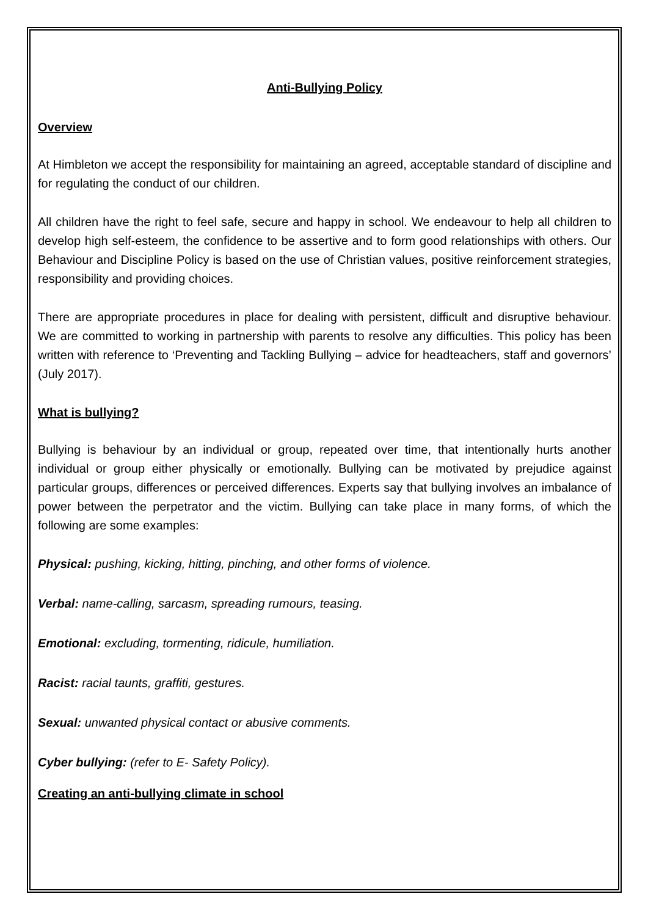Anti-Bullying Policy
Overview
At Himbleton we accept the responsibility for maintaining an agreed, acceptable standard of discipline and for regulating the conduct of our children.
All children have the right to feel safe, secure and happy in school. We endeavour to help all children to develop high self-esteem, the confidence to be assertive and to form good relationships with others. Our Behaviour and Discipline Policy is based on the use of Christian values, positive reinforcement strategies, responsibility and providing choices.
There are appropriate procedures in place for dealing with persistent, difficult and disruptive behaviour. We are committed to working in partnership with parents to resolve any difficulties. This policy has been written with reference to ‘Preventing and Tackling Bullying – advice for headteachers, staff and governors’ (July 2017).
What is bullying?
Bullying is behaviour by an individual or group, repeated over time, that intentionally hurts another individual or group either physically or emotionally. Bullying can be motivated by prejudice against particular groups, differences or perceived differences. Experts say that bullying involves an imbalance of power between the perpetrator and the victim. Bullying can take place in many forms, of which the following are some examples:
Physical: pushing, kicking, hitting, pinching, and other forms of violence.
Verbal: name-calling, sarcasm, spreading rumours, teasing.
Emotional: excluding, tormenting, ridicule, humiliation.
Racist: racial taunts, graffiti, gestures.
Sexual: unwanted physical contact or abusive comments.
Cyber bullying: (refer to E- Safety Policy).
Creating an anti-bullying climate in school